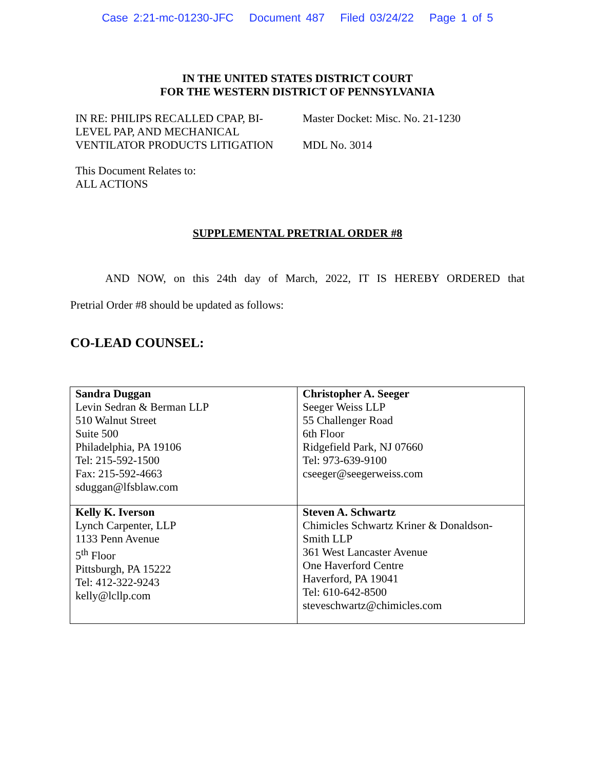Case 2:21-mc-01230-JFC Document 487 Filed 03/24/22 Page 1 of 5
IN THE UNITED STATES DISTRICT COURT
FOR THE WESTERN DISTRICT OF PENNSYLVANIA
IN RE: PHILIPS RECALLED CPAP, BI-
LEVEL PAP, AND MECHANICAL
VENTILATOR PRODUCTS LITIGATION
Master Docket: Misc. No. 21-1230
MDL No. 3014
This Document Relates to:
ALL ACTIONS
SUPPLEMENTAL PRETRIAL ORDER #8
AND NOW, on this 24th day of March, 2022, IT IS HEREBY ORDERED that
Pretrial Order #8 should be updated as follows:
CO-LEAD COUNSEL:
| Sandra Duggan Levin Sedran & Berman LLP 510 Walnut Street Suite 500 Philadelphia, PA 19106 Tel: 215-592-1500 Fax: 215-592-4663 sduggan@lfsblaw.com | Christopher A. Seeger Seeger Weiss LLP 55 Challenger Road 6th Floor Ridgefield Park, NJ 07660 Tel: 973-639-9100 cseeger@seegerweiss.com |
| Kelly K. Iverson Lynch Carpenter, LLP 1133 Penn Avenue 5<sup>th</sup> Floor Pittsburgh, PA 15222 Tel: 412-322-9243 kelly@lcllp.com | Steven A. Schwartz Chimicles Schwartz Kriner & Donaldson-Smith LLP 361 West Lancaster Avenue One Haverford Centre Haverford, PA 19041 Tel: 610-642-8500 steveschwartz@chimicles.com |